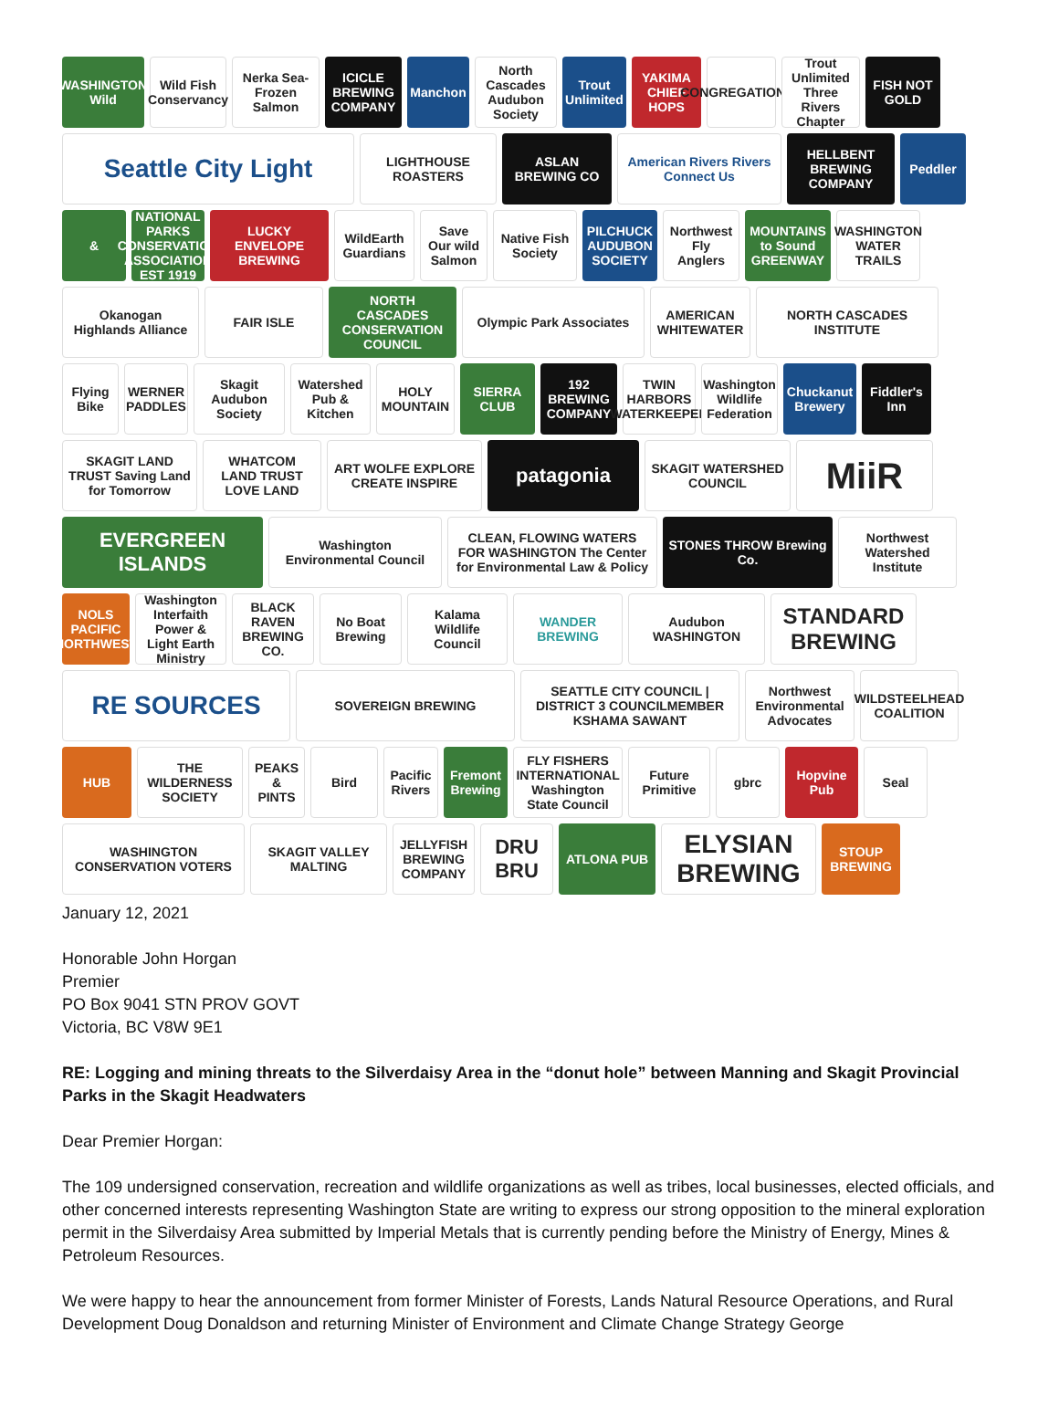WASHINGTON Wild
Wild Fish Conservancy
Nerka Sea-Frozen Salmon
ICICLE BREWING COMPANY
Manchon
North Cascades Audubon Society
Trout Unlimited
YAKIMA CHIEF HOPS
CONGREGATIONAL
Trout Unlimited Three Rivers Chapter
FISH NOT GOLD
Seattle City Light
LIGHTHOUSE ROASTERS
ASLAN BREWING CO
American Rivers Rivers Connect Us
HELLBENT BREWING COMPANY
Peddler
&
NATIONAL PARKS CONSERVATION ASSOCIATION EST 1919
LUCKY ENVELOPE BREWING
WildEarth Guardians
Save Our wild Salmon
Native Fish Society
PILCHUCK AUDUBON SOCIETY
Northwest Fly Anglers
MOUNTAINS to Sound GREENWAY
WASHINGTON WATER TRAILS
Okanogan Highlands Alliance
FAIR ISLE
NORTH CASCADES CONSERVATION COUNCIL
Olympic Park Associates
AMERICAN WHITEWATER
NORTH CASCADES INSTITUTE
Flying Bike
WERNER PADDLES
Skagit Audubon Society
Watershed Pub & Kitchen
HOLY MOUNTAIN
SIERRA CLUB
192 BREWING COMPANY
TWIN HARBORS WATERKEEPER
Washington Wildlife Federation
Chuckanut Brewery
Fiddler's Inn
SKAGIT LAND TRUST Saving Land for Tomorrow
WHATCOM LAND TRUST LOVE LAND
ART WOLFE EXPLORE CREATE INSPIRE
patagonia
SKAGIT WATERSHED COUNCIL
MiiR
EVERGREEN ISLANDS
Washington Environmental Council
CLEAN, FLOWING WATERS FOR WASHINGTON The Center for Environmental Law & Policy
STONES THROW Brewing Co.
Northwest Watershed Institute
NOLS PACIFIC NORTHWEST
Washington Interfaith Power & Light Earth Ministry
BLACK RAVEN BREWING CO.
No Boat Brewing
Kalama Wildlife Council
WANDER BREWING
Audubon WASHINGTON
STANDARD BREWING
RE SOURCES
SOVEREIGN BREWING
SEATTLE CITY COUNCIL | DISTRICT 3 COUNCILMEMBER KSHAMA SAWANT
Northwest Environmental Advocates
WILDSTEELHEAD COALITION
HUB
THE WILDERNESS SOCIETY
PEAKS & PINTS
Bird
Pacific Rivers
Fremont Brewing
FLY FISHERS INTERNATIONAL Washington State Council
Future Primitive
gbrc
Hopvine Pub
Seal
WASHINGTON CONSERVATION VOTERS
SKAGIT VALLEY MALTING
JELLYFISH BREWING COMPANY
DRU BRU
ATLONA PUB
ELYSIAN BREWING
STOUP BREWING
January 12, 2021
Honorable John Horgan
Premier
PO Box 9041 STN PROV GOVT
Victoria, BC V8W 9E1
RE: Logging and mining threats to the Silverdaisy Area in the “donut hole” between Manning and Skagit Provincial Parks in the Skagit Headwaters
Dear Premier Horgan:
The 109 undersigned conservation, recreation and wildlife organizations as well as tribes, local businesses, elected officials, and other concerned interests representing Washington State are writing to express our strong opposition to the mineral exploration permit in the Silverdaisy Area submitted by Imperial Metals that is currently pending before the Ministry of Energy, Mines & Petroleum Resources.
We were happy to hear the announcement from former Minister of Forests, Lands Natural Resource Operations, and Rural Development Doug Donaldson and returning Minister of Environment and Climate Change Strategy George